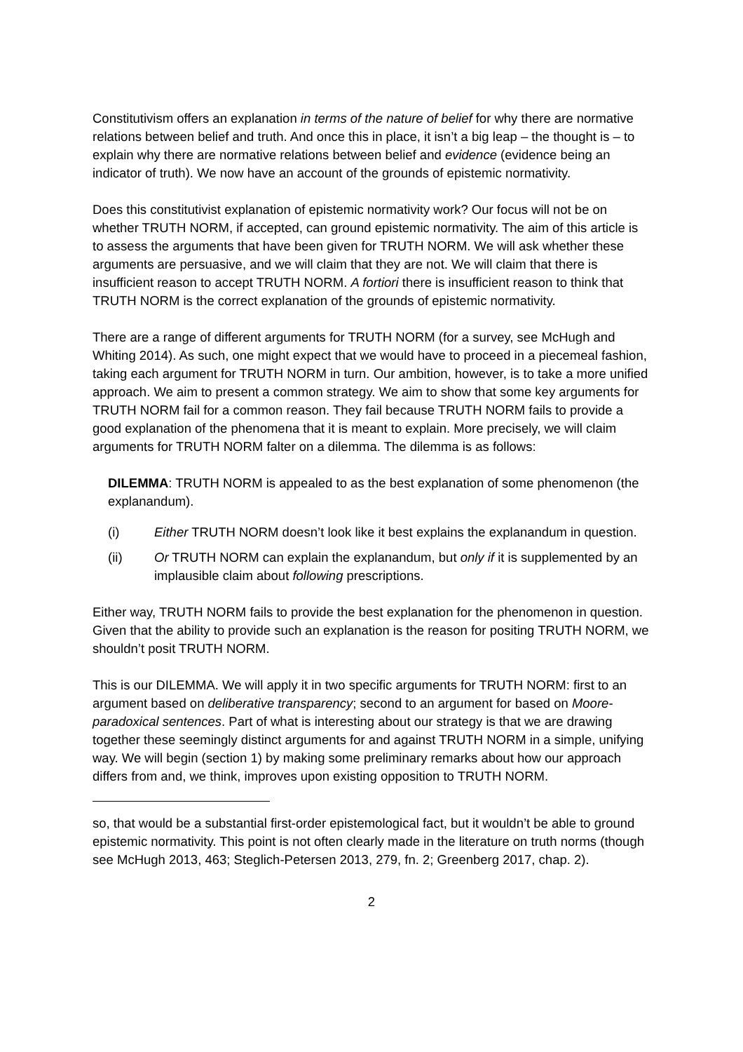Constitutivism offers an explanation in terms of the nature of belief for why there are normative relations between belief and truth. And once this in place, it isn’t a big leap – the thought is – to explain why there are normative relations between belief and evidence (evidence being an indicator of truth). We now have an account of the grounds of epistemic normativity.
Does this constitutivist explanation of epistemic normativity work? Our focus will not be on whether TRUTH NORM, if accepted, can ground epistemic normativity. The aim of this article is to assess the arguments that have been given for TRUTH NORM. We will ask whether these arguments are persuasive, and we will claim that they are not. We will claim that there is insufficient reason to accept TRUTH NORM. A fortiori there is insufficient reason to think that TRUTH NORM is the correct explanation of the grounds of epistemic normativity.
There are a range of different arguments for TRUTH NORM (for a survey, see McHugh and Whiting 2014). As such, one might expect that we would have to proceed in a piecemeal fashion, taking each argument for TRUTH NORM in turn. Our ambition, however, is to take a more unified approach. We aim to present a common strategy. We aim to show that some key arguments for TRUTH NORM fail for a common reason. They fail because TRUTH NORM fails to provide a good explanation of the phenomena that it is meant to explain. More precisely, we will claim arguments for TRUTH NORM falter on a dilemma. The dilemma is as follows:
DILEMMA: TRUTH NORM is appealed to as the best explanation of some phenomenon (the explanandum).
(i) Either TRUTH NORM doesn’t look like it best explains the explanandum in question.
(ii) Or TRUTH NORM can explain the explanandum, but only if it is supplemented by an implausible claim about following prescriptions.
Either way, TRUTH NORM fails to provide the best explanation for the phenomenon in question. Given that the ability to provide such an explanation is the reason for positing TRUTH NORM, we shouldn’t posit TRUTH NORM.
This is our DILEMMA. We will apply it in two specific arguments for TRUTH NORM: first to an argument based on deliberative transparency; second to an argument for based on Moore-paradoxical sentences. Part of what is interesting about our strategy is that we are drawing together these seemingly distinct arguments for and against TRUTH NORM in a simple, unifying way. We will begin (section 1) by making some preliminary remarks about how our approach differs from and, we think, improves upon existing opposition to TRUTH NORM.
so, that would be a substantial first-order epistemological fact, but it wouldn’t be able to ground epistemic normativity. This point is not often clearly made in the literature on truth norms (though see McHugh 2013, 463; Steglich-Petersen 2013, 279, fn. 2; Greenberg 2017, chap. 2).
2